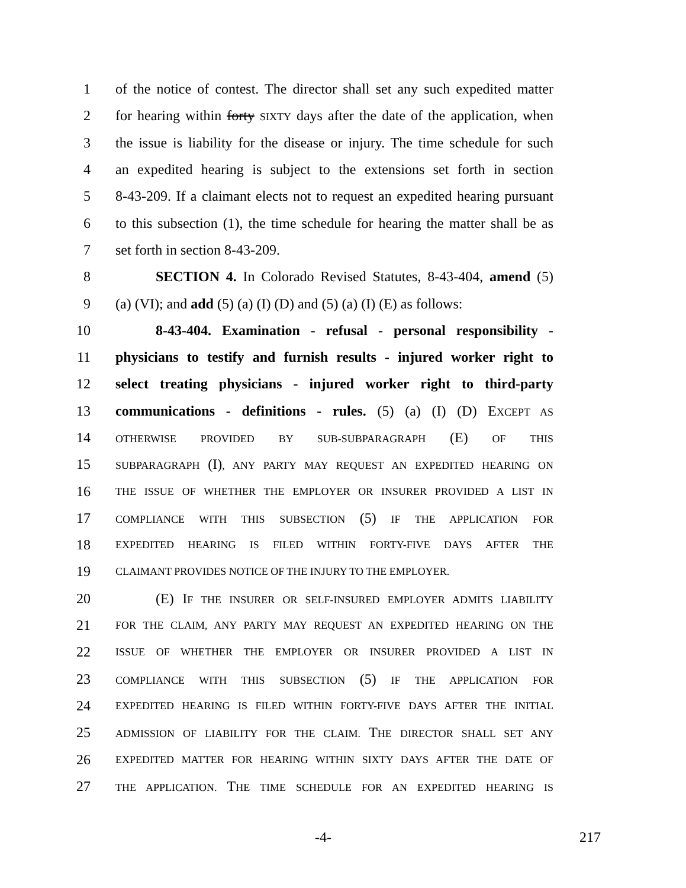1 of the notice of contest. The director shall set any such expedited matter
2 for hearing within forty SIXTY days after the date of the application, when
3 the issue is liability for the disease or injury. The time schedule for such
4 an expedited hearing is subject to the extensions set forth in section
5 8-43-209. If a claimant elects not to request an expedited hearing pursuant
6 to this subsection (1), the time schedule for hearing the matter shall be as
7 set forth in section 8-43-209.
8 SECTION 4. In Colorado Revised Statutes, 8-43-404, amend (5)
9 (a) (VI); and add (5) (a) (I) (D) and (5) (a) (I) (E) as follows:
10 8-43-404. Examination - refusal - personal responsibility -
11 physicians to testify and furnish results - injured worker right to
12 select treating physicians - injured worker right to third-party
13 communications - definitions - rules. (5) (a) (I) (D) EXCEPT AS
14 OTHERWISE PROVIDED BY SUB-SUBPARAGRAPH (E) OF THIS
15 SUBPARAGRAPH (I), ANY PARTY MAY REQUEST AN EXPEDITED HEARING ON
16 THE ISSUE OF WHETHER THE EMPLOYER OR INSURER PROVIDED A LIST IN
17 COMPLIANCE WITH THIS SUBSECTION (5) IF THE APPLICATION FOR
18 EXPEDITED HEARING IS FILED WITHIN FORTY-FIVE DAYS AFTER THE
19 CLAIMANT PROVIDES NOTICE OF THE INJURY TO THE EMPLOYER.
20 (E) IF THE INSURER OR SELF-INSURED EMPLOYER ADMITS LIABILITY
21 FOR THE CLAIM, ANY PARTY MAY REQUEST AN EXPEDITED HEARING ON THE
22 ISSUE OF WHETHER THE EMPLOYER OR INSURER PROVIDED A LIST IN
23 COMPLIANCE WITH THIS SUBSECTION (5) IF THE APPLICATION FOR
24 EXPEDITED HEARING IS FILED WITHIN FORTY-FIVE DAYS AFTER THE INITIAL
25 ADMISSION OF LIABILITY FOR THE CLAIM. THE DIRECTOR SHALL SET ANY
26 EXPEDITED MATTER FOR HEARING WITHIN SIXTY DAYS AFTER THE DATE OF
27 THE APPLICATION. THE TIME SCHEDULE FOR AN EXPEDITED HEARING IS
-4- 217